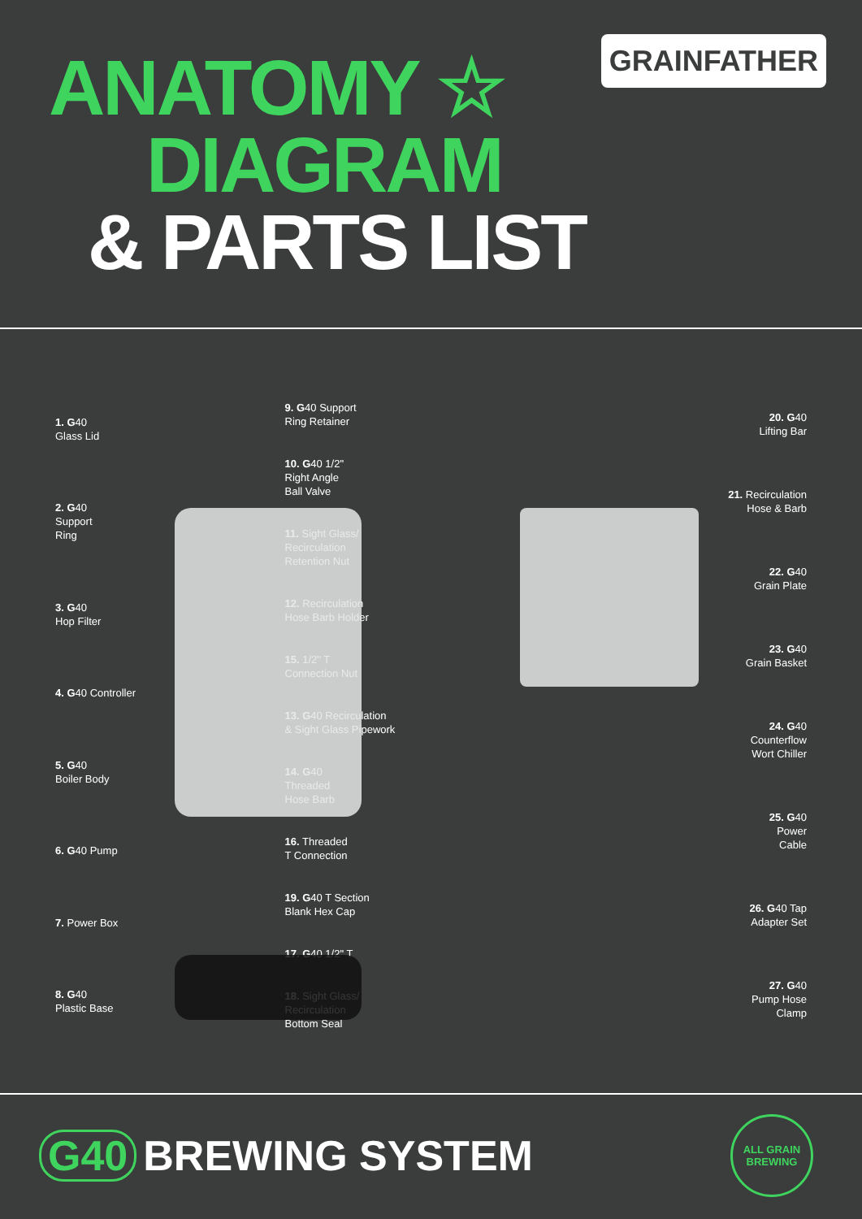ANATOMY ☆
DIAGRAM
& PARTS LIST
GRAINFATHER
1. G40
Glass Lid
2. G40
Support
Ring
3. G40
Hop Filter
4. G40 Controller
5. G40
Boiler Body
6. G40 Pump
7. Power Box
8. G40
Plastic Base
9. G40 Support
Ring Retainer
10. G40 1/2"
Right Angle
Ball Valve
11. Sight Glass/
Recirculation
Retention Nut
12. Recirculation
Hose Barb Holder
15. 1/2" T
Connection Nut
13. G40 Recirculation
& Sight Glass Pipework
14. G40
Threaded
Hose Barb
16. Threaded
T Connection
19. G40 T Section
Blank Hex Cap
17. G40 1/2" T
18. Sight Glass/
Recirculation
Bottom Seal
20. G40
Lifting Bar
21. Recirculation
Hose & Barb
22. G40
Grain Plate
23. G40
Grain Basket
24. G40
Counterflow
Wort Chiller
25. G40
Power
Cable
26. G40 Tap
Adapter Set
27. G40
Pump Hose
Clamp
G40 BREWING SYSTEM
ALL GRAIN
BREWING